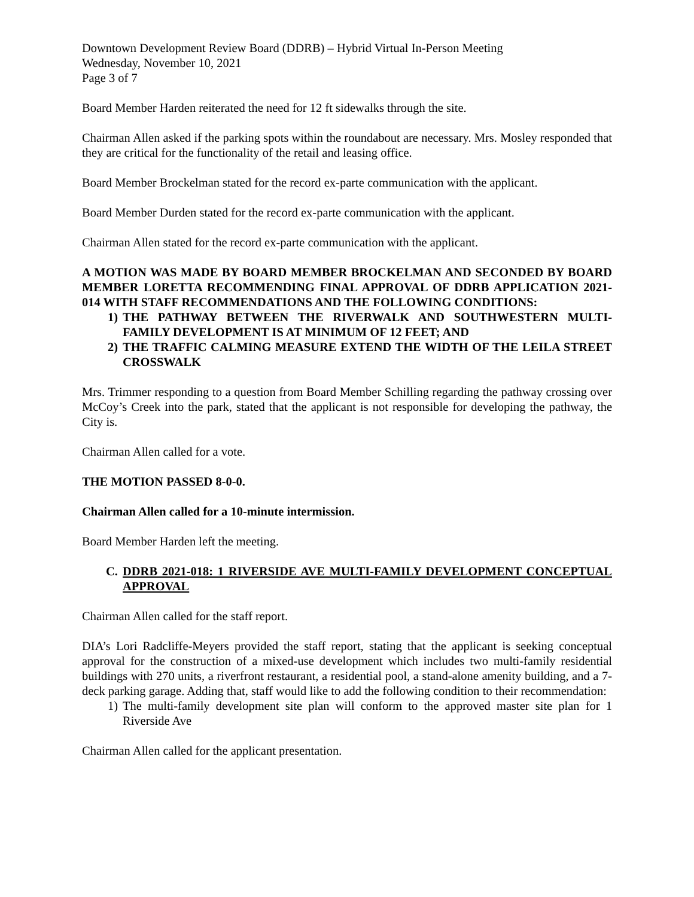Downtown Development Review Board (DDRB) – Hybrid Virtual In-Person Meeting
Wednesday, November 10, 2021
Page 3 of 7
Board Member Harden reiterated the need for 12 ft sidewalks through the site.
Chairman Allen asked if the parking spots within the roundabout are necessary. Mrs. Mosley responded that they are critical for the functionality of the retail and leasing office.
Board Member Brockelman stated for the record ex-parte communication with the applicant.
Board Member Durden stated for the record ex-parte communication with the applicant.
Chairman Allen stated for the record ex-parte communication with the applicant.
A MOTION WAS MADE BY BOARD MEMBER BROCKELMAN AND SECONDED BY BOARD MEMBER LORETTA RECOMMENDING FINAL APPROVAL OF DDRB APPLICATION 2021-014 WITH STAFF RECOMMENDATIONS AND THE FOLLOWING CONDITIONS:
1) THE PATHWAY BETWEEN THE RIVERWALK AND SOUTHWESTERN MULTI-FAMILY DEVELOPMENT IS AT MINIMUM OF 12 FEET; AND
2) THE TRAFFIC CALMING MEASURE EXTEND THE WIDTH OF THE LEILA STREET CROSSWALK
Mrs. Trimmer responding to a question from Board Member Schilling regarding the pathway crossing over McCoy’s Creek into the park, stated that the applicant is not responsible for developing the pathway, the City is.
Chairman Allen called for a vote.
THE MOTION PASSED 8-0-0.
Chairman Allen called for a 10-minute intermission.
Board Member Harden left the meeting.
C. DDRB 2021-018: 1 RIVERSIDE AVE MULTI-FAMILY DEVELOPMENT CONCEPTUAL APPROVAL
Chairman Allen called for the staff report.
DIA’s Lori Radcliffe-Meyers provided the staff report, stating that the applicant is seeking conceptual approval for the construction of a mixed-use development which includes two multi-family residential buildings with 270 units, a riverfront restaurant, a residential pool, a stand-alone amenity building, and a 7-deck parking garage. Adding that, staff would like to add the following condition to their recommendation:
1) The multi-family development site plan will conform to the approved master site plan for 1 Riverside Ave
Chairman Allen called for the applicant presentation.